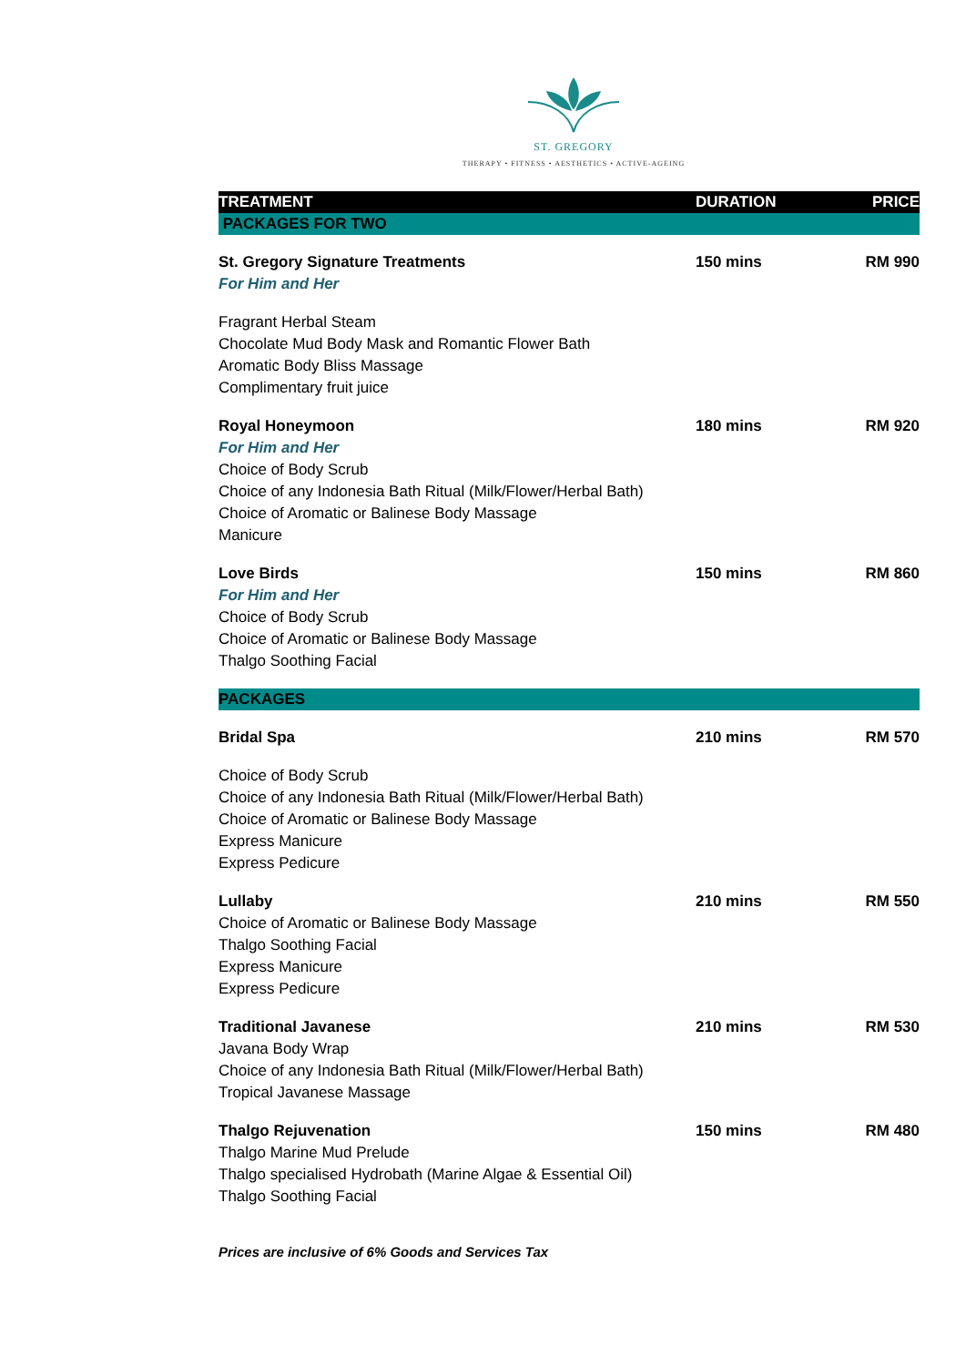ST. GREGORY
THERAPY • FITNESS • AESTHETICS • ACTIVE-AGEING
| TREATMENT | DURATION | PRICE |
| --- | --- | --- |
| PACKAGES FOR TWO | | |
| St. Gregory Signature Treatments | 150 mins | RM 990 |
| For Him and Her | | |
| Fragrant Herbal Steam Chocolate Mud Body Mask and Romantic Flower Bath Aromatic Body Bliss Massage Complimentary fruit juice | | |
| Royal Honeymoon | 180 mins | RM 920 |
| For Him and Her | | |
| Choice of Body Scrub Choice of any Indonesia Bath Ritual (Milk/Flower/Herbal Bath) Choice of Aromatic or Balinese Body Massage Manicure | | |
| Love Birds | 150 mins | RM 860 |
| For Him and Her | | |
| Choice of Body Scrub Choice of Aromatic or Balinese Body Massage Thalgo Soothing Facial | | |
| PACKAGES | | |
| Bridal Spa | 210 mins | RM 570 |
| Choice of Body Scrub Choice of any Indonesia Bath Ritual (Milk/Flower/Herbal Bath) Choice of Aromatic or Balinese Body Massage Express Manicure Express Pedicure | | |
| Lullaby | 210 mins | RM 550 |
| Choice of Aromatic or Balinese Body Massage Thalgo Soothing Facial Express Manicure Express Pedicure | | |
| Traditional Javanese | 210 mins | RM 530 |
| Javana Body Wrap Choice of any Indonesia Bath Ritual (Milk/Flower/Herbal Bath) Tropical Javanese Massage | | |
| Thalgo Rejuvenation | 150 mins | RM 480 |
| Thalgo Marine Mud Prelude Thalgo specialised Hydrobath (Marine Algae & Essential Oil) Thalgo Soothing Facial | | |
Prices are inclusive of 6% Goods and Services Tax